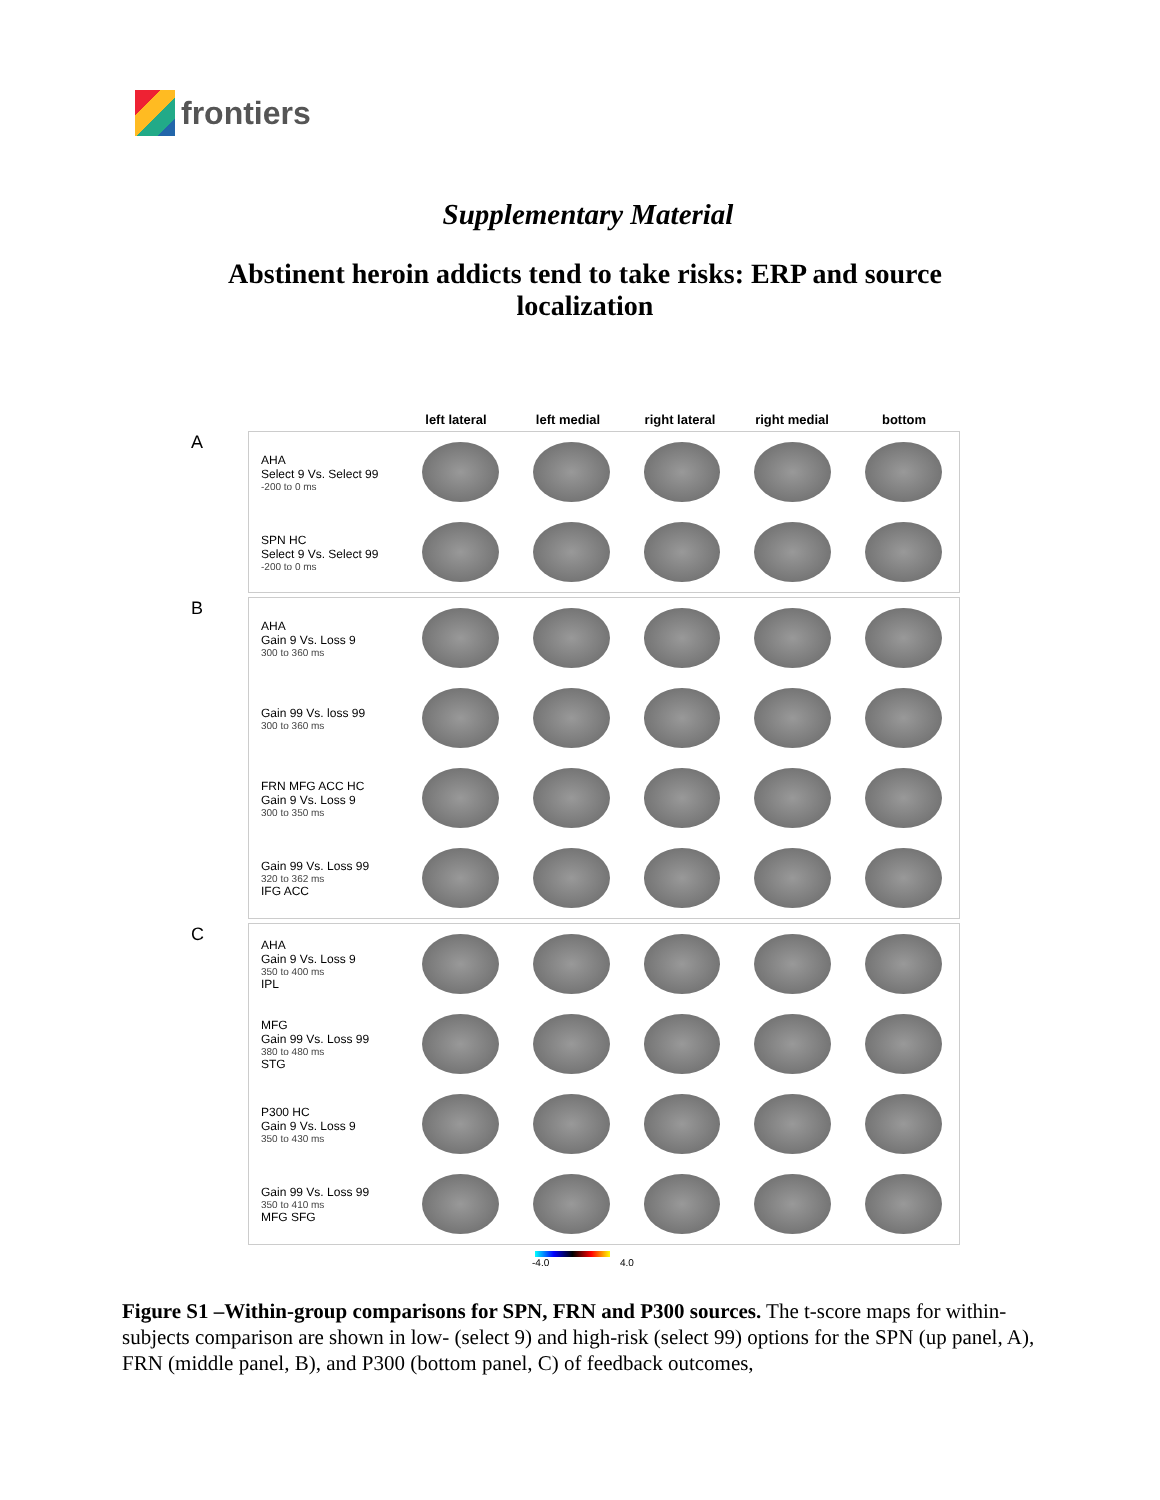frontiers
Supplementary Material
Abstinent heroin addicts tend to take risks: ERP and source localization
left lateral left medial right lateral right medial bottom
A
AHA
Select 9 Vs. Select 99
-200 to 0 ms
SPN HC
Select 9 Vs. Select 99
-200 to 0 ms
B
AHA
Gain 9 Vs. Loss 9
300 to 360 ms
Gain 99 Vs. loss 99
300 to 360 ms
FRN MFG ACC HC
Gain 9 Vs. Loss 9
300 to 350 ms
Gain 99 Vs. Loss 99
320 to 362 ms
IFG ACC
C
AHA
Gain 9 Vs. Loss 9
350 to 400 ms
IPL
MFG
Gain 99 Vs. Loss 99
380 to 480 ms
STG
P300 HC
Gain 9 Vs. Loss 9
350 to 430 ms
Gain 99 Vs. Loss 99
350 to 410 ms
MFG SFG
-4.0 4.0
Figure S1 –Within-group comparisons for SPN, FRN and P300 sources. The t-score maps for within-subjects comparison are shown in low- (select 9) and high-risk (select 99) options for the SPN (up panel, A), FRN (middle panel, B), and P300 (bottom panel, C) of feedback outcomes,